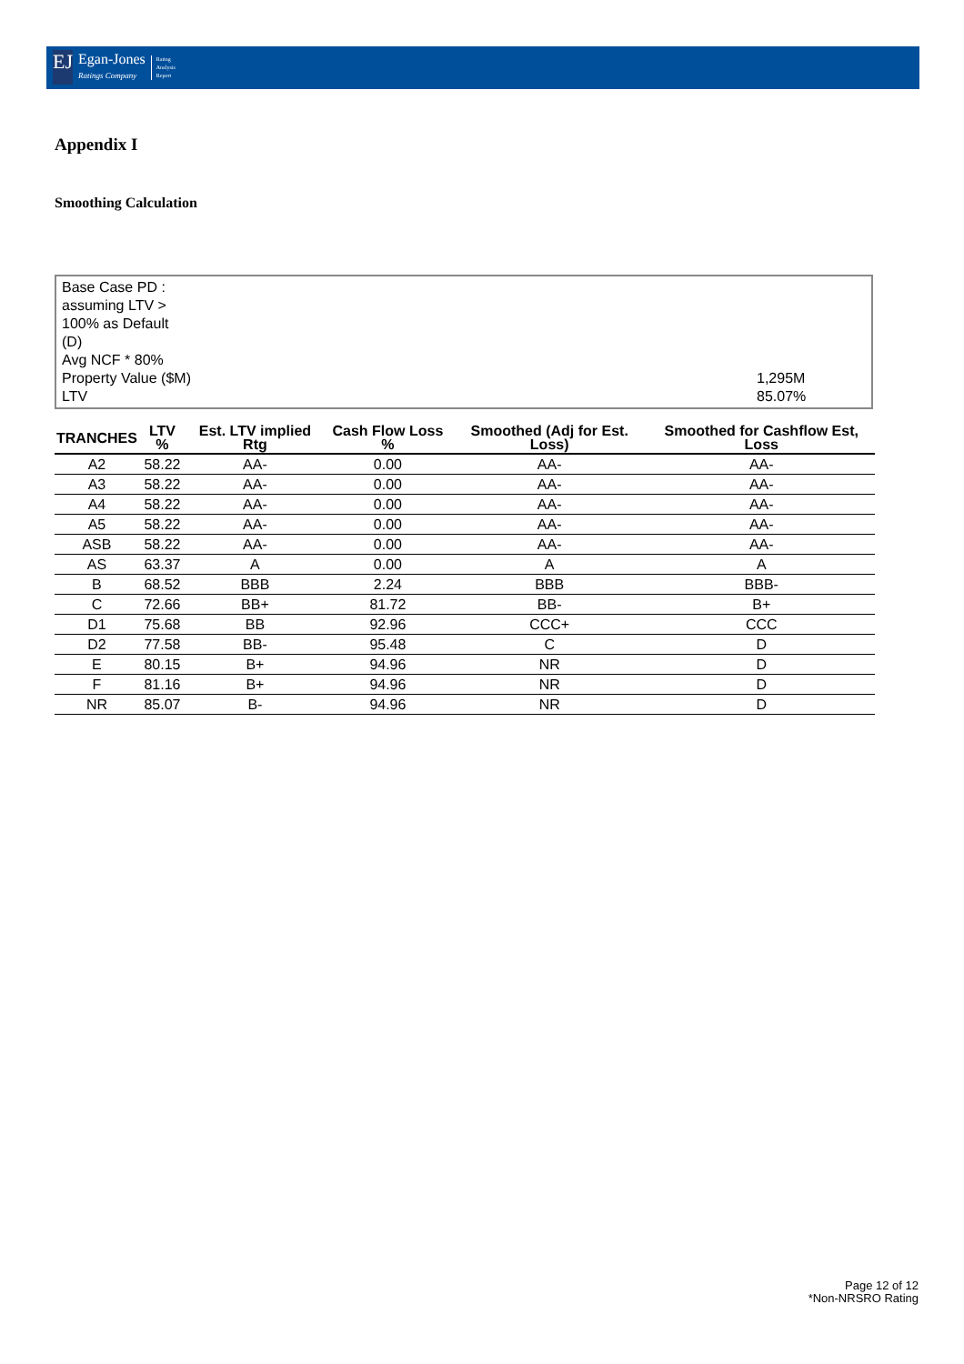EJ
Egan-Jones
Ratings Company
Rating
Analysis
Report
Appendix I
Smoothing Calculation
Base Case PD : assuming LTV > 100% as Default (D)
Avg NCF * 80%
Property Value ($M) 1,295M
LTV 85.07%
| TRANCHES | LTV % | Est. LTV implied Rtg | Cash Flow Loss % | Smoothed (Adj for Est. Loss) | Smoothed for Cashflow Est, Loss |
| --- | --- | --- | --- | --- | --- |
| A2 | 58.22 | AA- | 0.00 | AA- | AA- |
| A3 | 58.22 | AA- | 0.00 | AA- | AA- |
| A4 | 58.22 | AA- | 0.00 | AA- | AA- |
| A5 | 58.22 | AA- | 0.00 | AA- | AA- |
| ASB | 58.22 | AA- | 0.00 | AA- | AA- |
| AS | 63.37 | A | 0.00 | A | A |
| B | 68.52 | BBB | 2.24 | BBB | BBB- |
| C | 72.66 | BB+ | 81.72 | BB- | B+ |
| D1 | 75.68 | BB | 92.96 | CCC+ | CCC |
| D2 | 77.58 | BB- | 95.48 | C | D |
| E | 80.15 | B+ | 94.96 | NR | D |
| F | 81.16 | B+ | 94.96 | NR | D |
| NR | 85.07 | B- | 94.96 | NR | D |
Page 12 of 12
*Non-NRSRO Rating